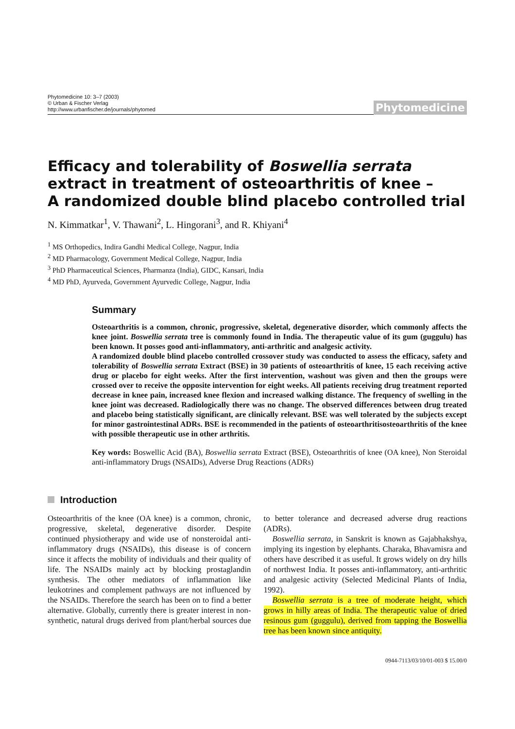Phytomedicine 10: 3–7 (2003)
© Urban & Fischer Verlag
http://www.urbanfischer.de/journals/phytomed
Phytomedicine
Efficacy and tolerability of Boswellia serrata extract in treatment of osteoarthritis of knee –
A randomized double blind placebo controlled trial
N. Kimmatkar<sup>1</sup>, V. Thawani<sup>2</sup>, L. Hingorani<sup>3</sup>, and R. Khiyani<sup>4</sup>
<sup>1</sup> MS Orthopedics, Indira Gandhi Medical College, Nagpur, India
<sup>2</sup> MD Pharmacology, Government Medical College, Nagpur, India
<sup>3</sup> PhD Pharmaceutical Sciences, Pharmanza (India), GIDC, Kansari, India
<sup>4</sup> MD PhD, Ayurveda, Government Ayurvedic College, Nagpur, India
Summary
Osteoarthritis is a common, chronic, progressive, skeletal, degenerative disorder, which commonly affects the knee joint. Boswellia serrata tree is commonly found in India. The therapeutic value of its gum (guggulu) has been known. It posses good anti-inflammatory, anti-arthritic and analgesic activity.
A randomized double blind placebo controlled crossover study was conducted to assess the efficacy, safety and tolerability of Boswellia serrata Extract (BSE) in 30 patients of osteoarthritis of knee, 15 each receiving active drug or placebo for eight weeks. After the first intervention, washout was given and then the groups were crossed over to receive the opposite intervention for eight weeks. All patients receiving drug treatment reported decrease in knee pain, increased knee flexion and increased walking distance. The frequency of swelling in the knee joint was decreased. Radiologically there was no change. The observed differences between drug treated and placebo being statistically significant, are clinically relevant. BSE was well tolerated by the subjects except for minor gastrointestinal ADRs. BSE is recommended in the patients of osteoarthritisosteoarthritis of the knee with possible therapeutic use in other arthritis.
Key words: Boswellic Acid (BA), Boswellia serrata Extract (BSE), Osteoarthritis of knee (OA knee), Non Steroidal anti-inflammatory Drugs (NSAIDs), Adverse Drug Reactions (ADRs)
Introduction
Osteoarthritis of the knee (OA knee) is a common, chronic, progressive, skeletal, degenerative disorder. Despite continued physiotherapy and wide use of nonsteroidal anti-inflammatory drugs (NSAIDs), this disease is of concern since it affects the mobility of individuals and their quality of life. The NSAIDs mainly act by blocking prostaglandin synthesis. The other mediators of inflammation like leukotrines and complement pathways are not influenced by the NSAIDs. Therefore the search has been on to find a better alternative. Globally, currently there is greater interest in non-synthetic, natural drugs derived from plant/herbal sources due to better tolerance and decreased adverse drug reactions (ADRs).
Boswellia serrata, in Sanskrit is known as Gajabhakshya, implying its ingestion by elephants. Charaka, Bhavamisra and others have described it as useful. It grows widely on dry hills of northwest India. It posses anti-inflammatory, anti-arthritic and analgesic activity (Selected Medicinal Plants of India, 1992).
Boswellia serrata is a tree of moderate height, which grows in hilly areas of India. The therapeutic value of dried resinous gum (guggulu), derived from tapping the Boswellia tree has been known since antiquity.
0944-7113/03/10/01-003 $ 15.00/0